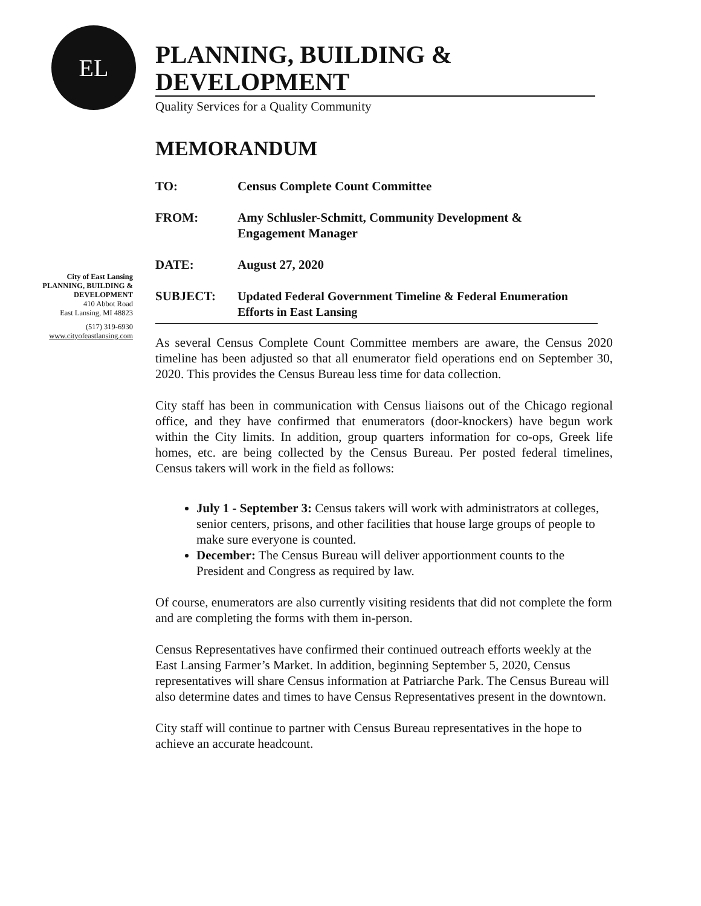EL
PLANNING, BUILDING & DEVELOPMENT
Quality Services for a Quality Community
City of East Lansing
PLANNING, BUILDING &
DEVELOPMENT
410 Abbot Road
East Lansing, MI 48823
(517) 319-6930
www.cityofeastlansing.com
MEMORANDUM
TO: Census Complete Count Committee
FROM: Amy Schlusler-Schmitt, Community Development &
Engagement Manager
DATE: August 27, 2020
SUBJECT: Updated Federal Government Timeline & Federal Enumeration Efforts in East Lansing
As several Census Complete Count Committee members are aware, the Census 2020 timeline has been adjusted so that all enumerator field operations end on September 30, 2020. This provides the Census Bureau less time for data collection.
City staff has been in communication with Census liaisons out of the Chicago regional office, and they have confirmed that enumerators (door-knockers) have begun work within the City limits. In addition, group quarters information for co-ops, Greek life homes, etc. are being collected by the Census Bureau. Per posted federal timelines, Census takers will work in the field as follows:
July 1 - September 3: Census takers will work with administrators at colleges, senior centers, prisons, and other facilities that house large groups of people to make sure everyone is counted.
December: The Census Bureau will deliver apportionment counts to the President and Congress as required by law.
Of course, enumerators are also currently visiting residents that did not complete the form and are completing the forms with them in-person.
Census Representatives have confirmed their continued outreach efforts weekly at the East Lansing Farmer’s Market. In addition, beginning September 5, 2020, Census representatives will share Census information at Patriarche Park. The Census Bureau will also determine dates and times to have Census Representatives present in the downtown.
City staff will continue to partner with Census Bureau representatives in the hope to achieve an accurate headcount.